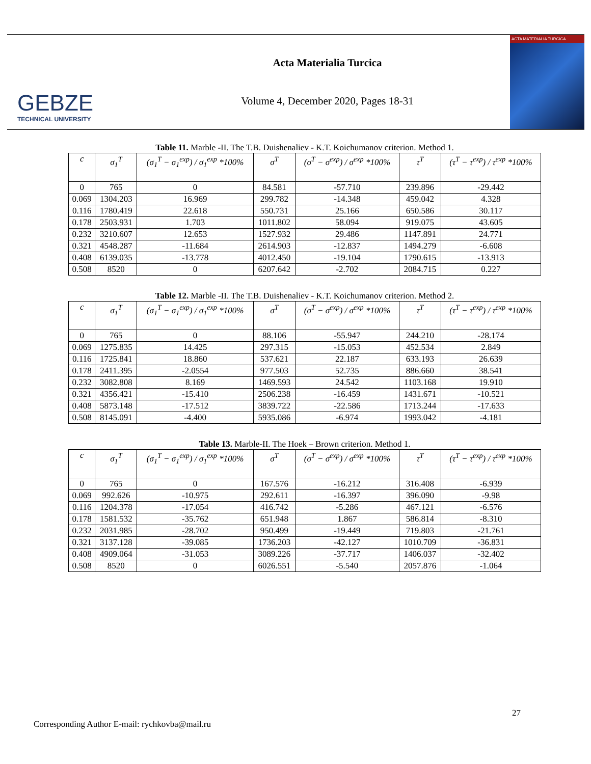GEBZE
TECHNICAL UNIVERSITY
Acta Materialia Turcica
Volume 4, December 2020, Pages 18-31
ACTA MATERIALIA TURCICA
Table 11. Marble -II. The T.B. Duishenaliev - K.T. Koichumanov criterion. Method 1.
| c | σ<sub>1</sub><sup>T</sup> | (σ<sub>1</sub><sup>T</sup> − σ<sub>1</sub><sup>exp</sup>) / σ<sub>1</sub><sup>exp</sup> *100% | σ<sup>T</sup> | (σ<sup>T</sup> − σ<sup>exp</sup>) / σ<sup>exp</sup> *100% | τ<sup>T</sup> | (τ<sup>T</sup> − τ<sup>exp</sup>) / τ<sup>exp</sup> *100% |
| --- | --- | --- | --- | --- | --- | --- |
| 0 | 765 | 0 | 84.581 | -57.710 | 239.896 | -29.442 |
| 0.069 | 1304.203 | 16.969 | 299.782 | -14.348 | 459.042 | 4.328 |
| 0.116 | 1780.419 | 22.618 | 550.731 | 25.166 | 650.586 | 30.117 |
| 0.178 | 2503.931 | 1.703 | 1011.802 | 58.094 | 919.075 | 43.605 |
| 0.232 | 3210.607 | 12.653 | 1527.932 | 29.486 | 1147.891 | 24.771 |
| 0.321 | 4548.287 | -11.684 | 2614.903 | -12.837 | 1494.279 | -6.608 |
| 0.408 | 6139.035 | -13.778 | 4012.450 | -19.104 | 1790.615 | -13.913 |
| 0.508 | 8520 | 0 | 6207.642 | -2.702 | 2084.715 | 0.227 |
Table 12. Marble -II. The T.B. Duishenaliev - K.T. Koichumanov criterion. Method 2.
| c | σ<sub>1</sub><sup>T</sup> | (σ<sub>1</sub><sup>T</sup> − σ<sub>1</sub><sup>exp</sup>) / σ<sub>1</sub><sup>exp</sup> *100% | σ<sup>T</sup> | (σ<sup>T</sup> − σ<sup>exp</sup>) / σ<sup>exp</sup> *100% | τ<sup>T</sup> | (τ<sup>T</sup> − τ<sup>exp</sup>) / τ<sup>exp</sup> *100% |
| --- | --- | --- | --- | --- | --- | --- |
| 0 | 765 | 0 | 88.106 | -55.947 | 244.210 | -28.174 |
| 0.069 | 1275.835 | 14.425 | 297.315 | -15.053 | 452.534 | 2.849 |
| 0.116 | 1725.841 | 18.860 | 537.621 | 22.187 | 633.193 | 26.639 |
| 0.178 | 2411.395 | -2.0554 | 977.503 | 52.735 | 886.660 | 38.541 |
| 0.232 | 3082.808 | 8.169 | 1469.593 | 24.542 | 1103.168 | 19.910 |
| 0.321 | 4356.421 | -15.410 | 2506.238 | -16.459 | 1431.671 | -10.521 |
| 0.408 | 5873.148 | -17.512 | 3839.722 | -22.586 | 1713.244 | -17.633 |
| 0.508 | 8145.091 | -4.400 | 5935.086 | -6.974 | 1993.042 | -4.181 |
Table 13. Marble-II. The Hoek – Brown criterion. Method 1.
| c | σ<sub>1</sub><sup>T</sup> | (σ<sub>1</sub><sup>T</sup> − σ<sub>1</sub><sup>exp</sup>) / σ<sub>1</sub><sup>exp</sup> *100% | σ<sup>T</sup> | (σ<sup>T</sup> − σ<sup>exp</sup>) / σ<sup>exp</sup> *100% | τ<sup>T</sup> | (τ<sup>T</sup> − τ<sup>exp</sup>) / τ<sup>exp</sup> *100% |
| --- | --- | --- | --- | --- | --- | --- |
| 0 | 765 | 0 | 167.576 | -16.212 | 316.408 | -6.939 |
| 0.069 | 992.626 | -10.975 | 292.611 | -16.397 | 396.090 | -9.98 |
| 0.116 | 1204.378 | -17.054 | 416.742 | -5.286 | 467.121 | -6.576 |
| 0.178 | 1581.532 | -35.762 | 651.948 | 1.867 | 586.814 | -8.310 |
| 0.232 | 2031.985 | -28.702 | 950.499 | -19.449 | 719.803 | -21.761 |
| 0.321 | 3137.128 | -39.085 | 1736.203 | -42.127 | 1010.709 | -36.831 |
| 0.408 | 4909.064 | -31.053 | 3089.226 | -37.717 | 1406.037 | -32.402 |
| 0.508 | 8520 | 0 | 6026.551 | -5.540 | 2057.876 | -1.064 |
27
Corresponding Author E-mail: rychkovba@mail.ru